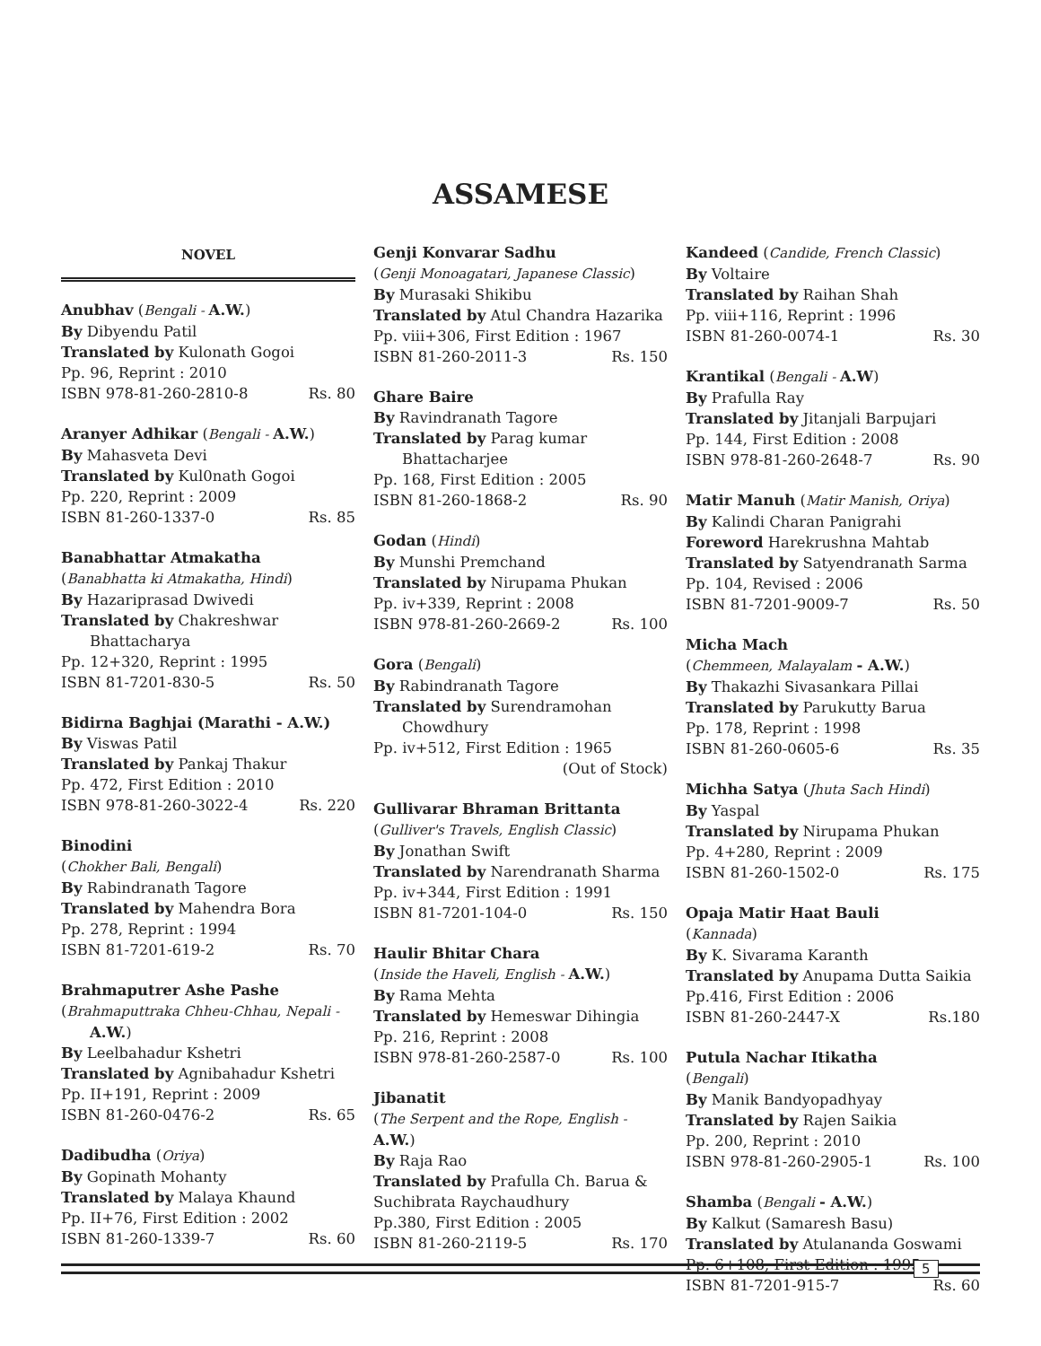ASSAMESE
NOVEL
Anubhav (Bengali - A.W.)
By Dibyendu Patil
Translated by Kulonath Gogoi
Pp. 96, Reprint : 2010
ISBN 978-81-260-2810-8 Rs. 80
Aranyer Adhikar (Bengali - A.W.)
By Mahasveta Devi
Translated by Kul0nath Gogoi
Pp. 220, Reprint : 2009
ISBN 81-260-1337-0 Rs. 85
Banabhattar Atmakatha
(Banabhatta ki Atmakatha, Hindi)
By Hazariprasad Dwivedi
Translated by Chakreshwar
Bhattacharya
Pp. 12+320, Reprint : 1995
ISBN 81-7201-830-5 Rs. 50
Bidirna Baghjai (Marathi - A.W.)
By Viswas Patil
Translated by Pankaj Thakur
Pp. 472, First Edition : 2010
ISBN 978-81-260-3022-4 Rs. 220
Binodini
(Chokher Bali, Bengali)
By Rabindranath Tagore
Translated by Mahendra Bora
Pp. 278, Reprint : 1994
ISBN 81-7201-619-2 Rs. 70
Brahmaputrer Ashe Pashe
(Brahmaputtraka Chheu-Chhau, Nepali -
A.W.)
By Leelbahadur Kshetri
Translated by Agnibahadur Kshetri
Pp. II+191, Reprint : 2009
ISBN 81-260-0476-2 Rs. 65
Dadibudha (Oriya)
By Gopinath Mohanty
Translated by Malaya Khaund
Pp. II+76, First Edition : 2002
ISBN 81-260-1339-7 Rs. 60
Genji Konvarar Sadhu
(Genji Monoagatari, Japanese Classic)
By Murasaki Shikibu
Translated by Atul Chandra Hazarika
Pp. viii+306, First Edition : 1967
ISBN 81-260-2011-3 Rs. 150
Ghare Baire
By Ravindranath Tagore
Translated by Parag kumar
Bhattacharjee
Pp. 168, First Edition : 2005
ISBN 81-260-1868-2 Rs. 90
Godan (Hindi)
By Munshi Premchand
Translated by Nirupama Phukan
Pp. iv+339, Reprint : 2008
ISBN 978-81-260-2669-2 Rs. 100
Gora (Bengali)
By Rabindranath Tagore
Translated by Surendramohan
Chowdhury
Pp. iv+512, First Edition : 1965
(Out of Stock)
Gullivarar Bhraman Brittanta
(Gulliver's Travels, English Classic)
By Jonathan Swift
Translated by Narendranath Sharma
Pp. iv+344, First Edition : 1991
ISBN 81-7201-104-0 Rs. 150
Haulir Bhitar Chara
(Inside the Haveli, English - A.W.)
By Rama Mehta
Translated by Hemeswar Dihingia
Pp. 216, Reprint : 2008
ISBN 978-81-260-2587-0 Rs. 100
Jibanatit
(The Serpent and the Rope, English - A.W.)
By Raja Rao
Translated by Prafulla Ch. Barua & Suchibrata Raychaudhury
Pp.380, First Edition : 2005
ISBN 81-260-2119-5 Rs. 170
Kandeed (Candide, French Classic)
By Voltaire
Translated by Raihan Shah
Pp. viii+116, Reprint : 1996
ISBN 81-260-0074-1 Rs. 30
Krantikal (Bengali - A.W)
By Prafulla Ray
Translated by Jitanjali Barpujari
Pp. 144, First Edition : 2008
ISBN 978-81-260-2648-7 Rs. 90
Matir Manuh (Matir Manish, Oriya)
By Kalindi Charan Panigrahi
Foreword Harekrushna Mahtab
Translated by Satyendranath Sarma
Pp. 104, Revised : 2006
ISBN 81-7201-9009-7 Rs. 50
Micha Mach
(Chemmeen, Malayalam - A.W.)
By Thakazhi Sivasankara Pillai
Translated by Parukutty Barua
Pp. 178, Reprint : 1998
ISBN 81-260-0605-6 Rs. 35
Michha Satya (Jhuta Sach Hindi)
By Yaspal
Translated by Nirupama Phukan
Pp. 4+280, Reprint : 2009
ISBN 81-260-1502-0 Rs. 175
Opaja Matir Haat Bauli
(Kannada)
By K. Sivarama Karanth
Translated by Anupama Dutta Saikia
Pp.416, First Edition : 2006
ISBN 81-260-2447-X Rs.180
Putula Nachar Itikatha
(Bengali)
By Manik Bandyopadhyay
Translated by Rajen Saikia
Pp. 200, Reprint : 2010
ISBN 978-81-260-2905-1 Rs. 100
Shamba (Bengali - A.W.)
By Kalkut (Samaresh Basu)
Translated by Atulananda Goswami
Pp. 6+108, First Edition : 1995
ISBN 81-7201-915-7 Rs. 60
5